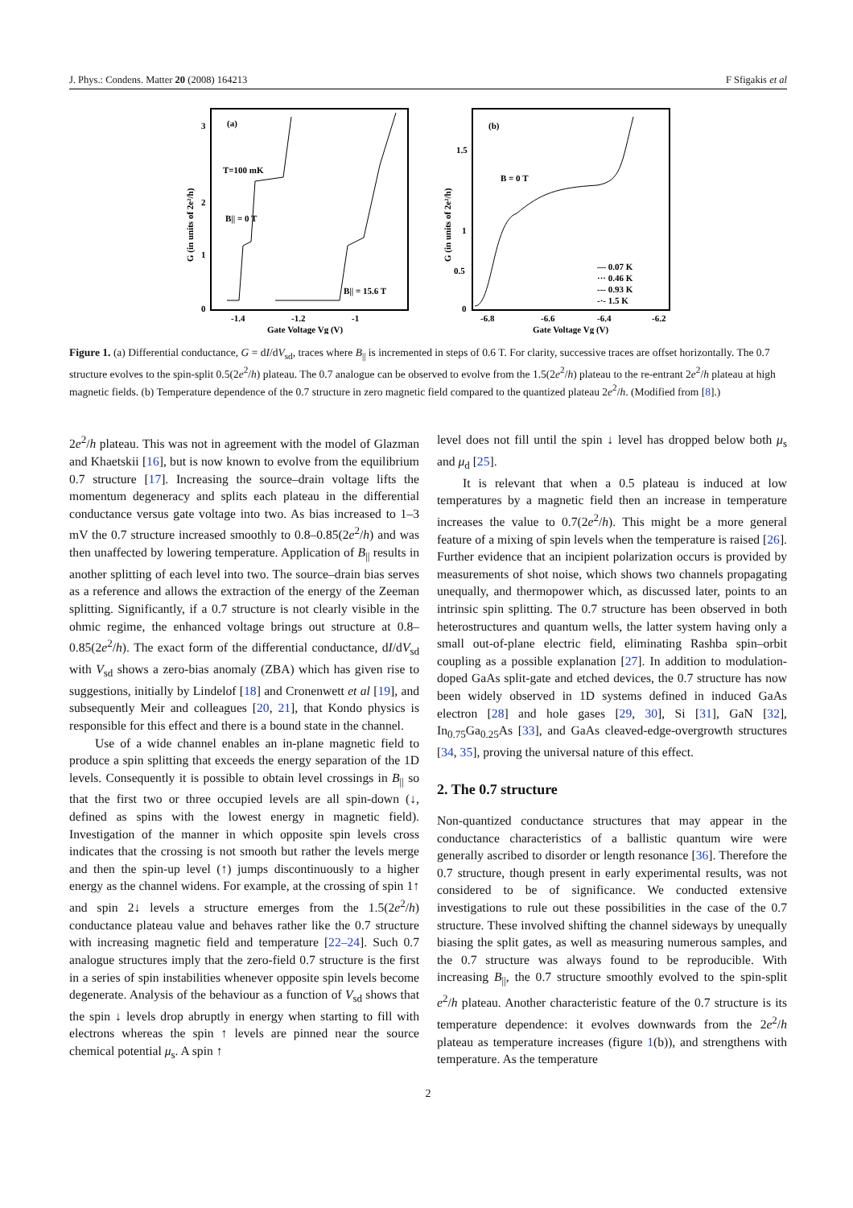J. Phys.: Condens. Matter 20 (2008) 164213 F Sfigakis et al
(a)
T=100 mK
B|| = 0 T
B|| = 15.6 T
3
2
1
0
-1.4
-1.2
-1
Gate Voltage Vg (V)
G (in units of 2e²/h)
(b)
B = 0 T
— 0.07 K
··· 0.46 K
--- 0.93 K
-·- 1.5 K
1.5
1
0.5
0
-6.8
-6.6
-6.4
-6.2
Gate Voltage Vg (V)
G (in units of 2e²/h)
Figure 1. (a) Differential conductance, G = dI/dV<sub>sd</sub>, traces where B<sub>||</sub> is incremented in steps of 0.6 T. For clarity, successive traces are offset horizontally. The 0.7 structure evolves to the spin-split 0.5(2e<sup>2</sup>/h) plateau. The 0.7 analogue can be observed to evolve from the 1.5(2e<sup>2</sup>/h) plateau to the re-entrant 2e<sup>2</sup>/h plateau at high magnetic fields. (b) Temperature dependence of the 0.7 structure in zero magnetic field compared to the quantized plateau 2e<sup>2</sup>/h. (Modified from [8].)
2e<sup>2</sup>/h plateau. This was not in agreement with the model of Glazman and Khaetskii [16], but is now known to evolve from the equilibrium 0.7 structure [17]. Increasing the source–drain voltage lifts the momentum degeneracy and splits each plateau in the differential conductance versus gate voltage into two. As bias increased to 1–3 mV the 0.7 structure increased smoothly to 0.8–0.85(2e<sup>2</sup>/h) and was then unaffected by lowering temperature. Application of B<sub>||</sub> results in another splitting of each level into two. The source–drain bias serves as a reference and allows the extraction of the energy of the Zeeman splitting. Significantly, if a 0.7 structure is not clearly visible in the ohmic regime, the enhanced voltage brings out structure at 0.8–0.85(2e<sup>2</sup>/h). The exact form of the differential conductance, dI/dV<sub>sd</sub> with V<sub>sd</sub> shows a zero-bias anomaly (ZBA) which has given rise to suggestions, initially by Lindelof [18] and Cronenwett et al [19], and subsequently Meir and colleagues [20, 21], that Kondo physics is responsible for this effect and there is a bound state in the channel.
Use of a wide channel enables an in-plane magnetic field to produce a spin splitting that exceeds the energy separation of the 1D levels. Consequently it is possible to obtain level crossings in B<sub>||</sub> so that the first two or three occupied levels are all spin-down (↓, defined as spins with the lowest energy in magnetic field). Investigation of the manner in which opposite spin levels cross indicates that the crossing is not smooth but rather the levels merge and then the spin-up level (↑) jumps discontinuously to a higher energy as the channel widens. For example, at the crossing of spin 1↑ and spin 2↓ levels a structure emerges from the 1.5(2e<sup>2</sup>/h) conductance plateau value and behaves rather like the 0.7 structure with increasing magnetic field and temperature [22–24]. Such 0.7 analogue structures imply that the zero-field 0.7 structure is the first in a series of spin instabilities whenever opposite spin levels become degenerate. Analysis of the behaviour as a function of V<sub>sd</sub> shows that the spin ↓ levels drop abruptly in energy when starting to fill with electrons whereas the spin ↑ levels are pinned near the source chemical potential μ<sub>s</sub>. A spin ↑
level does not fill until the spin ↓ level has dropped below both μ<sub>s</sub> and μ<sub>d</sub> [25].
It is relevant that when a 0.5 plateau is induced at low temperatures by a magnetic field then an increase in temperature increases the value to 0.7(2e<sup>2</sup>/h). This might be a more general feature of a mixing of spin levels when the temperature is raised [26]. Further evidence that an incipient polarization occurs is provided by measurements of shot noise, which shows two channels propagating unequally, and thermopower which, as discussed later, points to an intrinsic spin splitting. The 0.7 structure has been observed in both heterostructures and quantum wells, the latter system having only a small out-of-plane electric field, eliminating Rashba spin–orbit coupling as a possible explanation [27]. In addition to modulation-doped GaAs split-gate and etched devices, the 0.7 structure has now been widely observed in 1D systems defined in induced GaAs electron [28] and hole gases [29, 30], Si [31], GaN [32], In<sub>0.75</sub>Ga<sub>0.25</sub>As [33], and GaAs cleaved-edge-overgrowth structures [34, 35], proving the universal nature of this effect.
2. The 0.7 structure
Non-quantized conductance structures that may appear in the conductance characteristics of a ballistic quantum wire were generally ascribed to disorder or length resonance [36]. Therefore the 0.7 structure, though present in early experimental results, was not considered to be of significance. We conducted extensive investigations to rule out these possibilities in the case of the 0.7 structure. These involved shifting the channel sideways by unequally biasing the split gates, as well as measuring numerous samples, and the 0.7 structure was always found to be reproducible. With increasing B<sub>||</sub>, the 0.7 structure smoothly evolved to the spin-split e<sup>2</sup>/h plateau. Another characteristic feature of the 0.7 structure is its temperature dependence: it evolves downwards from the 2e<sup>2</sup>/h plateau as temperature increases (figure 1(b)), and strengthens with temperature. As the temperature
2